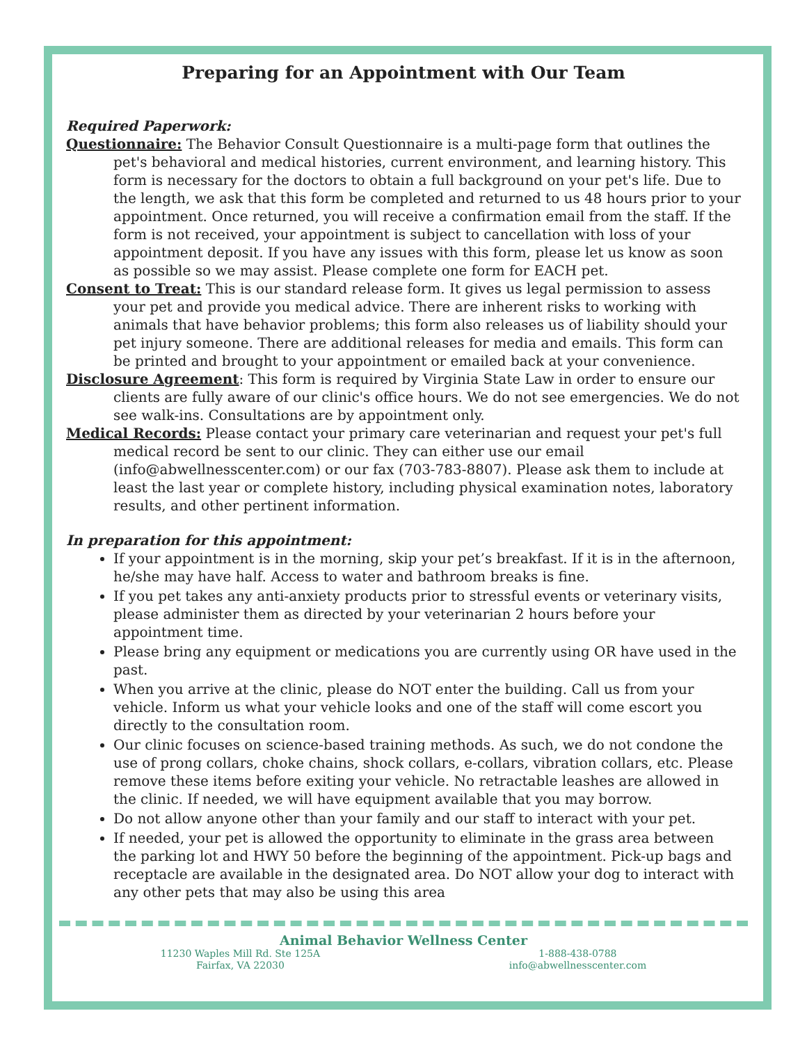Preparing for an Appointment with Our Team
Required Paperwork:
Questionnaire: The Behavior Consult Questionnaire is a multi-page form that outlines the pet's behavioral and medical histories, current environment, and learning history. This form is necessary for the doctors to obtain a full background on your pet's life. Due to the length, we ask that this form be completed and returned to us 48 hours prior to your appointment. Once returned, you will receive a confirmation email from the staff. If the form is not received, your appointment is subject to cancellation with loss of your appointment deposit. If you have any issues with this form, please let us know as soon as possible so we may assist. Please complete one form for EACH pet.
Consent to Treat: This is our standard release form. It gives us legal permission to assess your pet and provide you medical advice. There are inherent risks to working with animals that have behavior problems; this form also releases us of liability should your pet injury someone. There are additional releases for media and emails. This form can be printed and brought to your appointment or emailed back at your convenience.
Disclosure Agreement: This form is required by Virginia State Law in order to ensure our clients are fully aware of our clinic's office hours. We do not see emergencies. We do not see walk-ins. Consultations are by appointment only.
Medical Records: Please contact your primary care veterinarian and request your pet's full medical record be sent to our clinic. They can either use our email (info@abwellnesscenter.com) or our fax (703-783-8807). Please ask them to include at least the last year or complete history, including physical examination notes, laboratory results, and other pertinent information.
In preparation for this appointment:
If your appointment is in the morning, skip your pet’s breakfast. If it is in the afternoon, he/she may have half. Access to water and bathroom breaks is fine.
If you pet takes any anti-anxiety products prior to stressful events or veterinary visits, please administer them as directed by your veterinarian 2 hours before your appointment time.
Please bring any equipment or medications you are currently using OR have used in the past.
When you arrive at the clinic, please do NOT enter the building. Call us from your vehicle. Inform us what your vehicle looks and one of the staff will come escort you directly to the consultation room.
Our clinic focuses on science-based training methods. As such, we do not condone the use of prong collars, choke chains, shock collars, e-collars, vibration collars, etc. Please remove these items before exiting your vehicle. No retractable leashes are allowed in the clinic. If needed, we will have equipment available that you may borrow.
Do not allow anyone other than your family and our staff to interact with your pet.
If needed, your pet is allowed the opportunity to eliminate in the grass area between the parking lot and HWY 50 before the beginning of the appointment. Pick-up bags and receptacle are available in the designated area. Do NOT allow your dog to interact with any other pets that may also be using this area
Animal Behavior Wellness Center
11230 Waples Mill Rd. Ste 125A
Fairfax, VA 22030
1-888-438-0788
info@abwellnesscenter.com